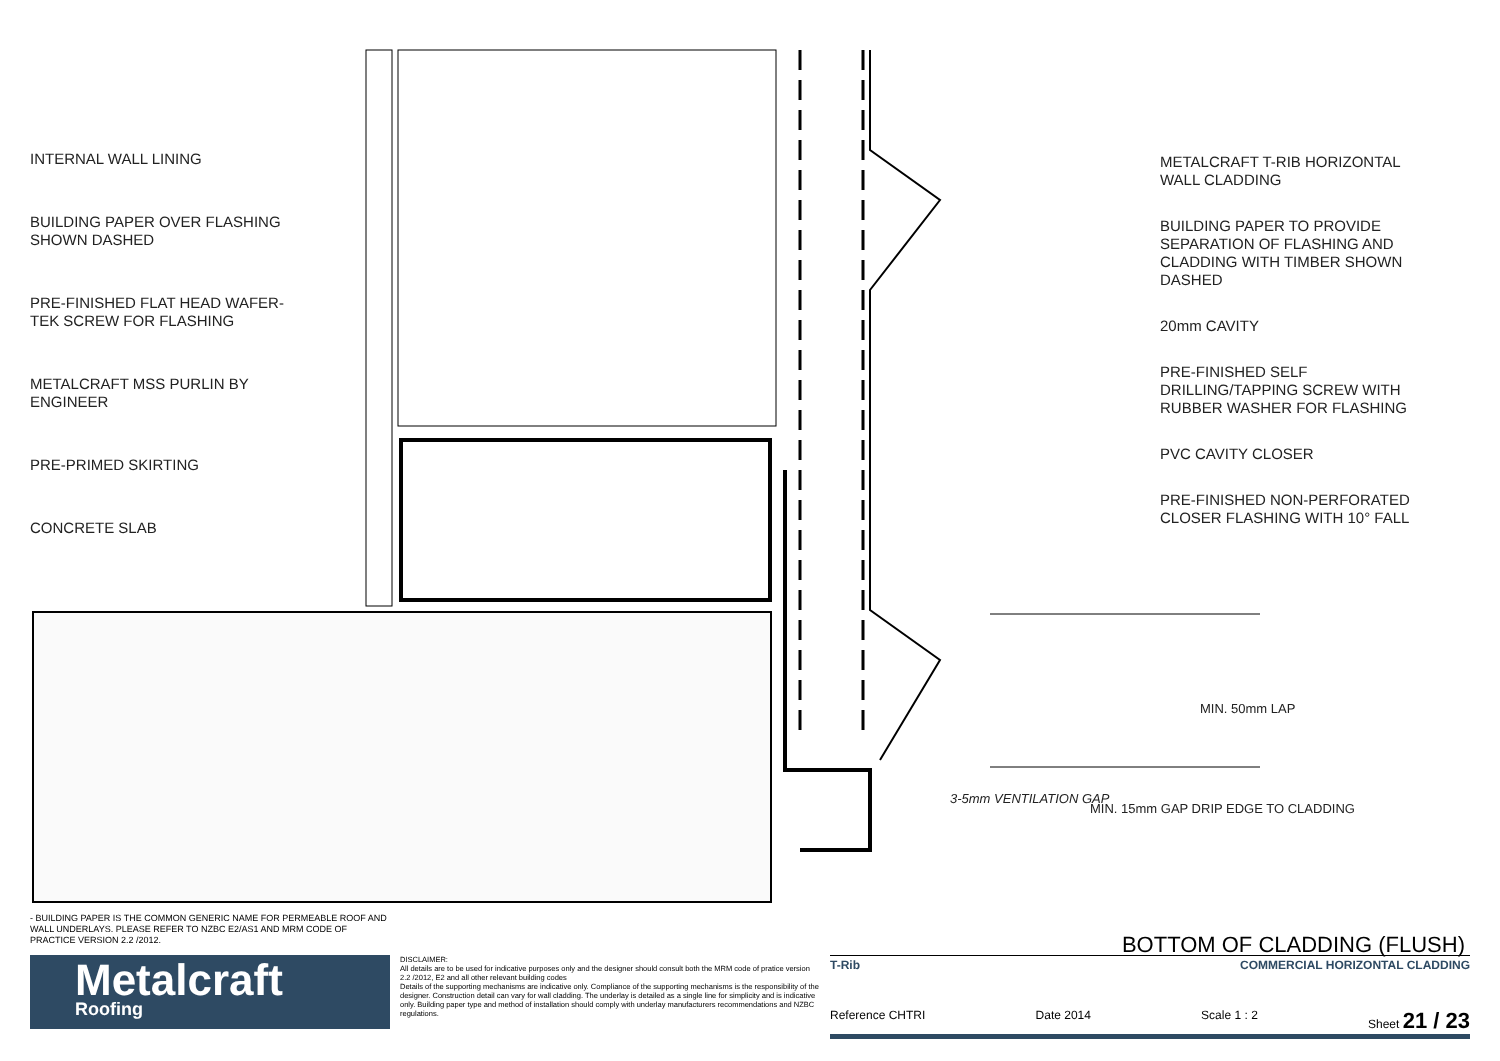INTERNAL WALL LINING
BUILDING PAPER OVER FLASHING
SHOWN DASHED
PRE-FINISHED FLAT HEAD WAFER-
TEK SCREW FOR FLASHING
METALCRAFT MSS PURLIN BY
ENGINEER
PRE-PRIMED SKIRTING
CONCRETE SLAB
METALCRAFT T-RIB HORIZONTAL
WALL CLADDING
BUILDING PAPER TO PROVIDE
SEPARATION OF FLASHING AND
CLADDING WITH TIMBER SHOWN
DASHED
20mm CAVITY
PRE-FINISHED SELF
DRILLING/TAPPING SCREW WITH
RUBBER WASHER FOR FLASHING
PVC CAVITY CLOSER
PRE-FINISHED NON-PERFORATED
CLOSER FLASHING WITH 10° FALL
3-5mm VENTILATION GAP
MIN. 15mm GAP DRIP EDGE TO CLADDING
MIN. 50mm LAP
- BUILDING PAPER IS THE COMMON GENERIC NAME FOR PERMEABLE ROOF AND WALL UNDERLAYS. PLEASE REFER TO NZBC E2/AS1 AND MRM CODE OF PRACTICE VERSION 2.2 /2012.
BOTTOM OF CLADDING (FLUSH)
Metalcraft
Roofing
DISCLAIMER:
All details are to be used for indicative purposes only and the designer should consult both the MRM code of pratice version 2.2 /2012, E2 and all other relevant building codes
Details of the supporting mechanisms are indicative only. Compliance of the supporting mechanisms is the responsibility of the designer. Construction detail can vary for wall cladding. The underlay is detailed as a single line for simplicity and is indicative only. Building paper type and method of installation should comply with underlay manufacturers recommendations and NZBC regulations.
T-Rib COMMERCIAL HORIZONTAL CLADDING
Reference CHTRI Date 2014 Scale 1 : 2 Sheet 21 / 23